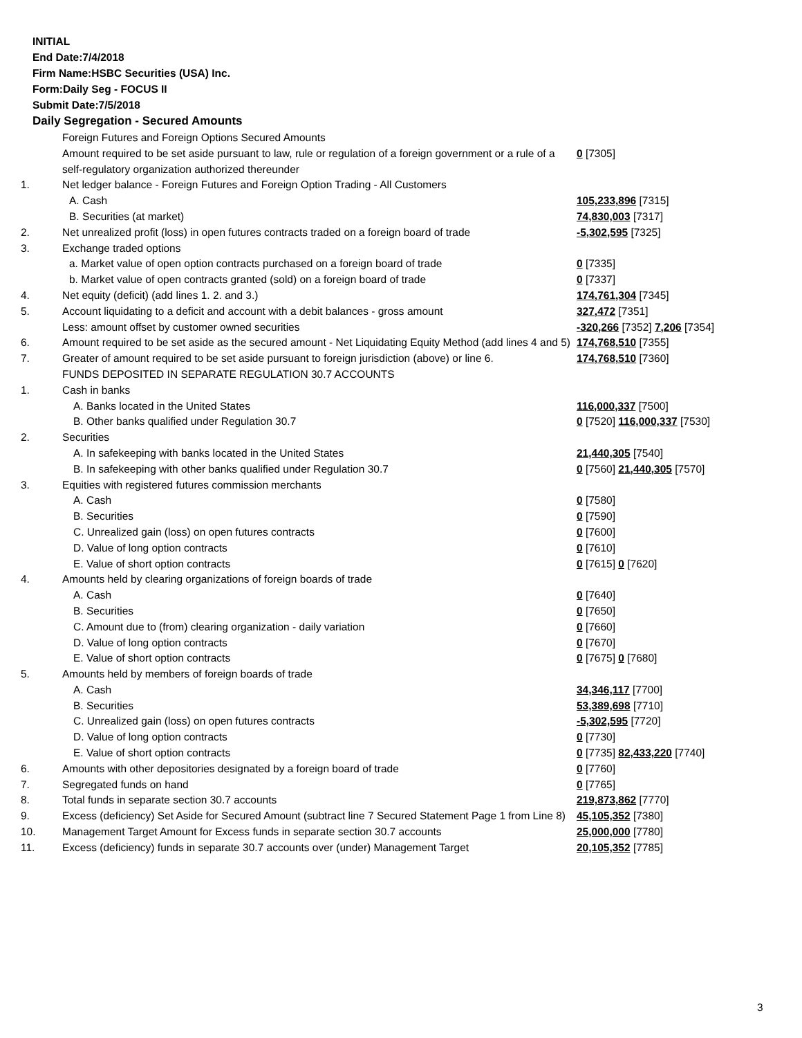INITIAL
End Date:7/4/2018
Firm Name:HSBC Securities (USA) Inc.
Form:Daily Seg - FOCUS II
Submit Date:7/5/2018
Daily Segregation - Secured Amounts
| | Foreign Futures and Foreign Options Secured Amounts | |
| | Amount required to be set aside pursuant to law, rule or regulation of a foreign government or a rule of a self-regulatory organization authorized thereunder | 0 [7305] |
| 1. | Net ledger balance - Foreign Futures and Foreign Option Trading - All Customers | |
| | A. Cash | 105,233,896 [7315] |
| | B. Securities (at market) | 74,830,003 [7317] |
| 2. | Net unrealized profit (loss) in open futures contracts traded on a foreign board of trade | -5,302,595 [7325] |
| 3. | Exchange traded options | |
| | a. Market value of open option contracts purchased on a foreign board of trade | 0 [7335] |
| | b. Market value of open contracts granted (sold) on a foreign board of trade | 0 [7337] |
| 4. | Net equity (deficit) (add lines 1. 2. and 3.) | 174,761,304 [7345] |
| 5. | Account liquidating to a deficit and account with a debit balances - gross amount | 327,472 [7351] |
| | Less: amount offset by customer owned securities | -320,266 [7352] 7,206 [7354] |
| 6. | Amount required to be set aside as the secured amount - Net Liquidating Equity Method (add lines 4 and 5) | 174,768,510 [7355] |
| 7. | Greater of amount required to be set aside pursuant to foreign jurisdiction (above) or line 6. | 174,768,510 [7360] |
| | FUNDS DEPOSITED IN SEPARATE REGULATION 30.7 ACCOUNTS | |
| 1. | Cash in banks | |
| | A. Banks located in the United States | 116,000,337 [7500] |
| | B. Other banks qualified under Regulation 30.7 | 0 [7520] 116,000,337 [7530] |
| 2. | Securities | |
| | A. In safekeeping with banks located in the United States | 21,440,305 [7540] |
| | B. In safekeeping with other banks qualified under Regulation 30.7 | 0 [7560] 21,440,305 [7570] |
| 3. | Equities with registered futures commission merchants | |
| | A. Cash | 0 [7580] |
| | B. Securities | 0 [7590] |
| | C. Unrealized gain (loss) on open futures contracts | 0 [7600] |
| | D. Value of long option contracts | 0 [7610] |
| | E. Value of short option contracts | 0 [7615] 0 [7620] |
| 4. | Amounts held by clearing organizations of foreign boards of trade | |
| | A. Cash | 0 [7640] |
| | B. Securities | 0 [7650] |
| | C. Amount due to (from) clearing organization - daily variation | 0 [7660] |
| | D. Value of long option contracts | 0 [7670] |
| | E. Value of short option contracts | 0 [7675] 0 [7680] |
| 5. | Amounts held by members of foreign boards of trade | |
| | A. Cash | 34,346,117 [7700] |
| | B. Securities | 53,389,698 [7710] |
| | C. Unrealized gain (loss) on open futures contracts | -5,302,595 [7720] |
| | D. Value of long option contracts | 0 [7730] |
| | E. Value of short option contracts | 0 [7735] 82,433,220 [7740] |
| 6. | Amounts with other depositories designated by a foreign board of trade | 0 [7760] |
| 7. | Segregated funds on hand | 0 [7765] |
| 8. | Total funds in separate section 30.7 accounts | 219,873,862 [7770] |
| 9. | Excess (deficiency) Set Aside for Secured Amount (subtract line 7 Secured Statement Page 1 from Line 8) | 45,105,352 [7380] |
| 10. | Management Target Amount for Excess funds in separate section 30.7 accounts | 25,000,000 [7780] |
| 11. | Excess (deficiency) funds in separate 30.7 accounts over (under) Management Target | 20,105,352 [7785] |
3